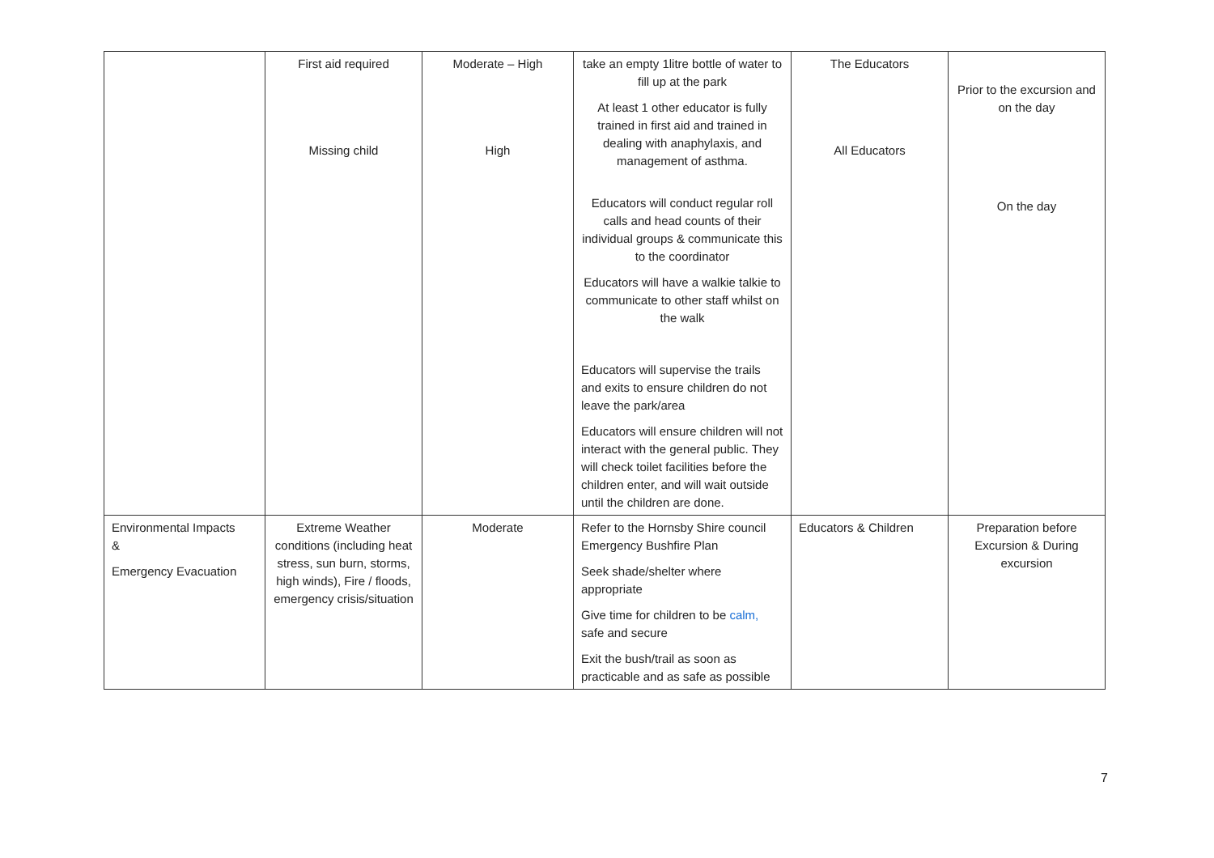| | First aid required Missing child | Moderate – High High | take an empty 1litre bottle of water to fill up at the park At least 1 other educator is fully trained in first aid and trained in dealing with anaphylaxis, and management of asthma. Educators will conduct regular roll calls and head counts of their individual groups & communicate this to the coordinator Educators will have a walkie talkie to communicate to other staff whilst on the walk Educators will supervise the trails and exits to ensure children do not leave the park/area Educators will ensure children will not interact with the general public. They will check toilet facilities before the children enter, and will wait outside until the children are done. | The Educators All Educators | Prior to the excursion and on the day On the day |
| Environmental Impacts & Emergency Evacuation | Extreme Weather conditions (including heat stress, sun burn, storms, high winds), Fire / floods, emergency crisis/situation | Moderate | Refer to the Hornsby Shire council Emergency Bushfire Plan Seek shade/shelter where appropriate Give time for children to be calm, safe and secure Exit the bush/trail as soon as practicable and as safe as possible | Educators & Children | Preparation before Excursion & During excursion |
7